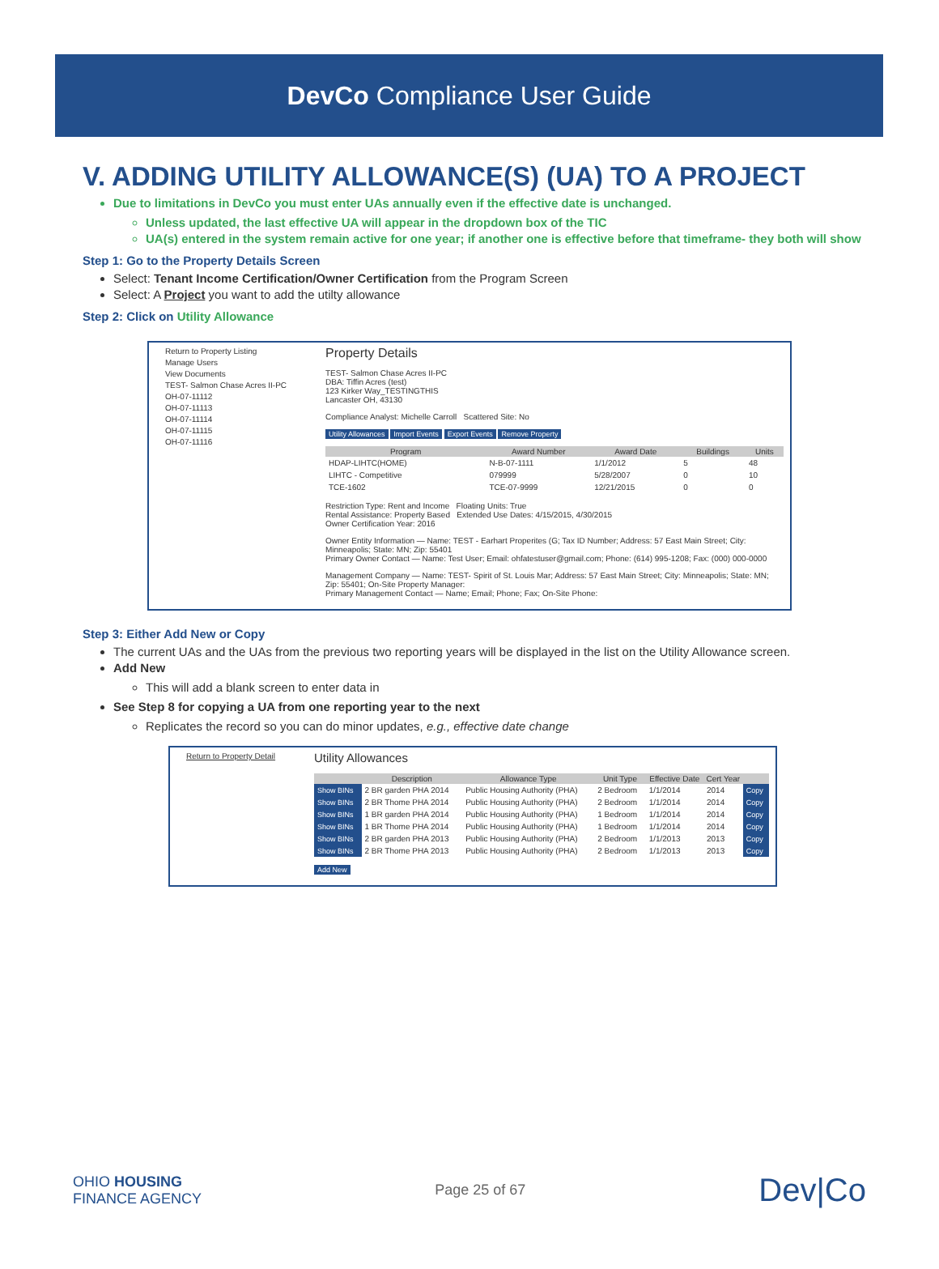DevCo Compliance User Guide
V. ADDING UTILITY ALLOWANCE(S) (UA) TO A PROJECT
Due to limitations in DevCo you must enter UAs annually even if the effective date is unchanged.
Unless updated, the last effective UA will appear in the dropdown box of the TIC
UA(s) entered in the system remain active for one year; if another one is effective before that timeframe- they both will show
Step 1: Go to the Property Details Screen
Select: Tenant Income Certification/Owner Certification from the Program Screen
Select: A Project you want to add the utilty allowance
Step 2: Click on Utility Allowance
Return to Property Listing
Manage Users
View Documents
TEST- Salmon Chase Acres II-PC
OH-07-11112
OH-07-11113
OH-07-11114
OH-07-11115
OH-07-11116
Property Details
TEST- Salmon Chase Acres II-PC
DBA: Tiffin Acres (test)
123 Kirker Way_TESTINGTHIS
Lancaster OH, 43130
Compliance Analyst: Michelle Carroll Scattered Site: No
Utility Allowances Import Events Export Events Remove Property
| Program | Award Number | Award Date | Buildings | Units |
| --- | --- | --- | --- | --- |
| HDAP-LIHTC(HOME) | N-B-07-1111 | 1/1/2012 | 5 | 48 |
| LIHTC - Competitive | 079999 | 5/28/2007 | 0 | 10 |
| TCE-1602 | TCE-07-9999 | 12/21/2015 | 0 | 0 |
Restriction Type: Rent and Income Floating Units: True
Rental Assistance: Property Based Extended Use Dates: 4/15/2015, 4/30/2015
Owner Certification Year: 2016
Owner Entity Information — Name: TEST - Earhart Properites (G; Tax ID Number; Address: 57 East Main Street; City: Minneapolis; State: MN; Zip: 55401
Primary Owner Contact — Name: Test User; Email: ohfatestuser@gmail.com; Phone: (614) 995-1208; Fax: (000) 000-0000
Management Company — Name: TEST- Spirit of St. Louis Mar; Address: 57 East Main Street; City: Minneapolis; State: MN; Zip: 55401; On-Site Property Manager:
Primary Management Contact — Name; Email; Phone; Fax; On-Site Phone:
Step 3: Either Add New or Copy
The current UAs and the UAs from the previous two reporting years will be displayed in the list on the Utility Allowance screen.
Add New
This will add a blank screen to enter data in
See Step 8 for copying a UA from one reporting year to the next
Replicates the record so you can do minor updates, e.g., effective date change
Return to Property Detail
Utility Allowances
| | Description | Allowance Type | Unit Type | Effective Date | Cert Year | |
| --- | --- | --- | --- | --- | --- | --- |
| Show BINs | 2 BR garden PHA 2014 | Public Housing Authority (PHA) | 2 Bedroom | 1/1/2014 | 2014 | Copy |
| Show BINs | 2 BR Thome PHA 2014 | Public Housing Authority (PHA) | 2 Bedroom | 1/1/2014 | 2014 | Copy |
| Show BINs | 1 BR garden PHA 2014 | Public Housing Authority (PHA) | 1 Bedroom | 1/1/2014 | 2014 | Copy |
| Show BINs | 1 BR Thome PHA 2014 | Public Housing Authority (PHA) | 1 Bedroom | 1/1/2014 | 2014 | Copy |
| Show BINs | 2 BR garden PHA 2013 | Public Housing Authority (PHA) | 2 Bedroom | 1/1/2013 | 2013 | Copy |
| Show BINs | 2 BR Thome PHA 2013 | Public Housing Authority (PHA) | 2 Bedroom | 1/1/2013 | 2013 | Copy |
Add New
OHIO HOUSING
FINANCE AGENCY
Page 25 of 67
Dev|Co